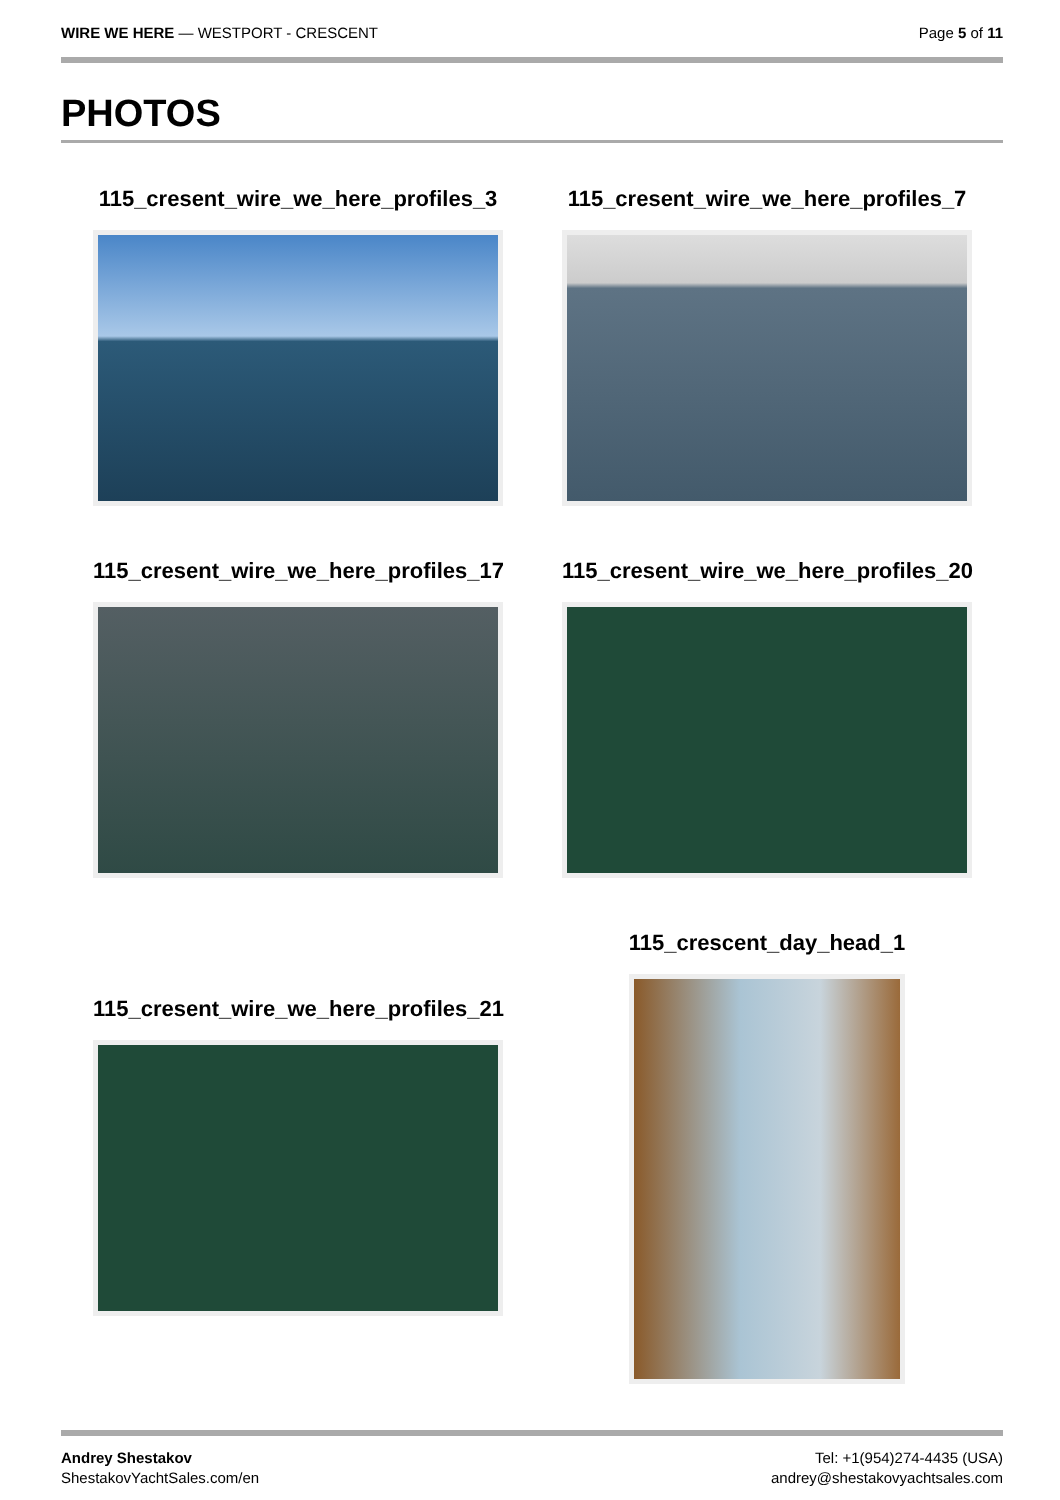WIRE WE HERE — WESTPORT - CRESCENT
Page 5 of 11
PHOTOS
115_cresent_wire_we_here_profiles_3 115_cresent_wire_we_here_profiles_7
115_cresent_wire_we_here_profiles_17 115_cresent_wire_we_here_profiles_20
115_cresent_wire_we_here_profiles_21
115_crescent_day_head_1
Andrey Shestakov
ShestakovYachtSales.com/en
Tel: +1(954)274-4435 (USA)
andrey@shestakovyachtsales.com